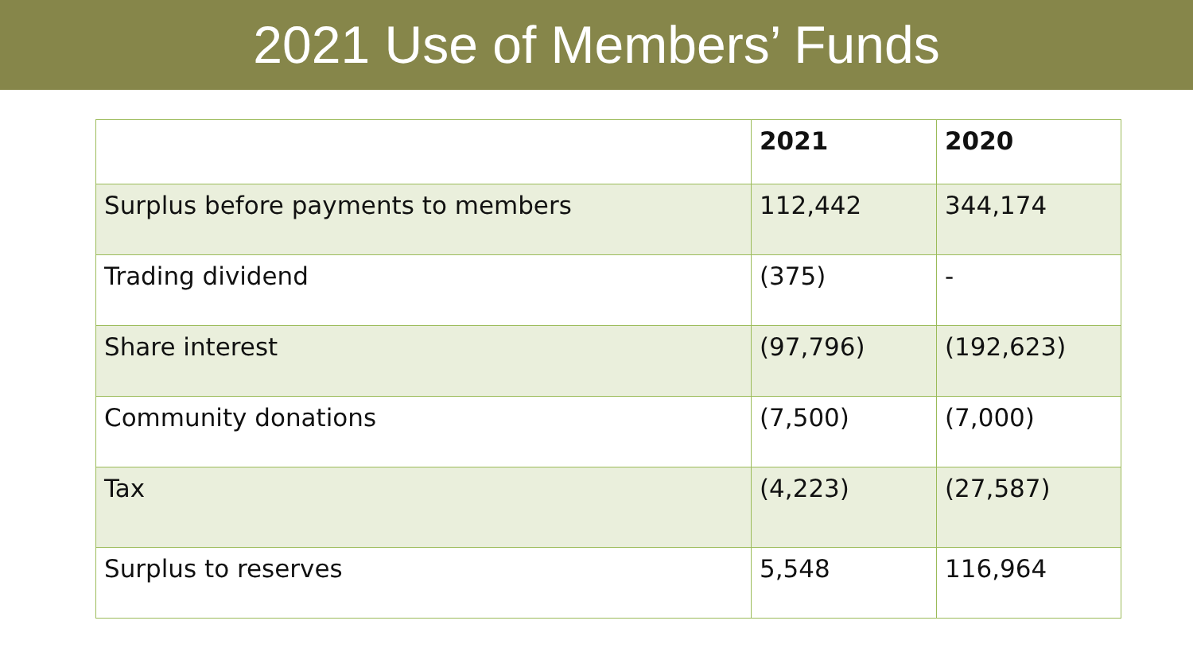2021 Use of Members’ Funds
| | 2021 | 2020 |
| --- | --- | --- |
| Surplus before payments to members | 112,442 | 344,174 |
| Trading dividend | (375) | - |
| Share interest | (97,796) | (192,623) |
| Community donations | (7,500) | (7,000) |
| Tax | (4,223) | (27,587) |
| Surplus to reserves | 5,548 | 116,964 |